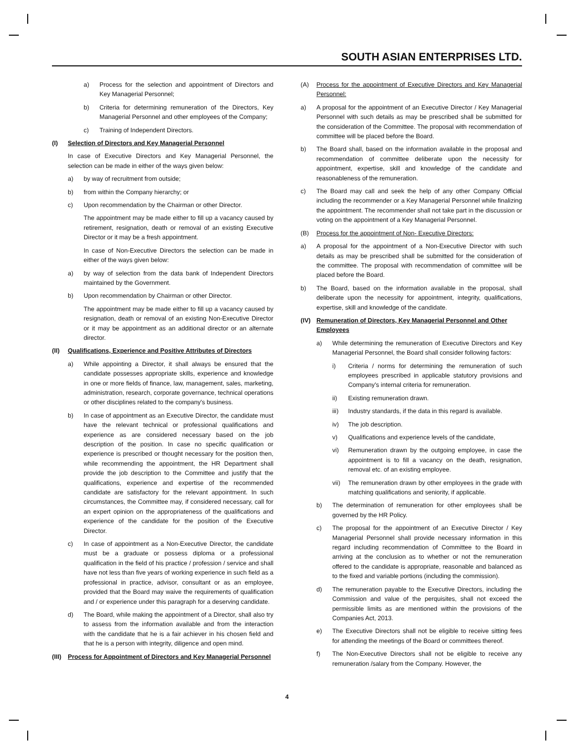SOUTH ASIAN ENTERPRISES LTD.
a) Process for the selection and appointment of Directors and Key Managerial Personnel;
b) Criteria for determining remuneration of the Directors, Key Managerial Personnel and other employees of the Company;
c) Training of Independent Directors.
(I) Selection of Directors and Key Managerial Personnel
In case of Executive Directors and Key Managerial Personnel, the selection can be made in either of the ways given below:
a) by way of recruitment from outside;
b) from within the Company hierarchy; or
c) Upon recommendation by the Chairman or other Director.
The appointment may be made either to fill up a vacancy caused by retirement, resignation, death or removal of an existing Executive Director or it may be a fresh appointment.
In case of Non-Executive Directors the selection can be made in either of the ways given below:
a) by way of selection from the data bank of Independent Directors maintained by the Government.
b) Upon recommendation by Chairman or other Director.
The appointment may be made either to fill up a vacancy caused by resignation, death or removal of an existing Non-Executive Director or it may be appointment as an additional director or an alternate director.
(II) Qualifications, Experience and Positive Attributes of Directors
a) While appointing a Director, it shall always be ensured that the candidate possesses appropriate skills, experience and knowledge in one or more fields of finance, law, management, sales, marketing, administration, research, corporate governance, technical operations or other disciplines related to the company's business.
b) In case of appointment as an Executive Director, the candidate must have the relevant technical or professional qualifications and experience as are considered necessary based on the job description of the position. In case no specific qualification or experience is prescribed or thought necessary for the position then, while recommending the appointment, the HR Department shall provide the job description to the Committee and justify that the qualifications, experience and expertise of the recommended candidate are satisfactory for the relevant appointment. In such circumstances, the Committee may, if considered necessary, call for an expert opinion on the appropriateness of the qualifications and experience of the candidate for the position of the Executive Director.
c) In case of appointment as a Non-Executive Director, the candidate must be a graduate or possess diploma or a professional qualification in the field of his practice / profession / service and shall have not less than five years of working experience in such field as a professional in practice, advisor, consultant or as an employee, provided that the Board may waive the requirements of qualification and / or experience under this paragraph for a deserving candidate.
d) The Board, while making the appointment of a Director, shall also try to assess from the information available and from the interaction with the candidate that he is a fair achiever in his chosen field and that he is a person with integrity, diligence and open mind.
(III) Process for Appointment of Directors and Key Managerial Personnel
(A) Process for the appointment of Executive Directors and Key Managerial Personnel:
a) A proposal for the appointment of an Executive Director / Key Managerial Personnel with such details as may be prescribed shall be submitted for the consideration of the Committee. The proposal with recommendation of committee will be placed before the Board.
b) The Board shall, based on the information available in the proposal and recommendation of committee deliberate upon the necessity for appointment, expertise, skill and knowledge of the candidate and reasonableness of the remuneration.
c) The Board may call and seek the help of any other Company Official including the recommender or a Key Managerial Personnel while finalizing the appointment. The recommender shall not take part in the discussion or voting on the appointment of a Key Managerial Personnel.
(B) Process for the appointment of Non- Executive Directors:
a) A proposal for the appointment of a Non-Executive Director with such details as may be prescribed shall be submitted for the consideration of the committee. The proposal with recommendation of committee will be placed before the Board.
b) The Board, based on the information available in the proposal, shall deliberate upon the necessity for appointment, integrity, qualifications, expertise, skill and knowledge of the candidate.
(IV) Remuneration of Directors, Key Managerial Personnel and Other Employees
a) While determining the remuneration of Executive Directors and Key Managerial Personnel, the Board shall consider following factors:
i) Criteria / norms for determining the remuneration of such employees prescribed in applicable statutory provisions and Company's internal criteria for remuneration.
ii) Existing remuneration drawn.
iii) Industry standards, if the data in this regard is available.
iv) The job description.
v) Qualifications and experience levels of the candidate,
vi) Remuneration drawn by the outgoing employee, in case the appointment is to fill a vacancy on the death, resignation, removal etc. of an existing employee.
vii) The remuneration drawn by other employees in the grade with matching qualifications and seniority, if applicable.
b) The determination of remuneration for other employees shall be governed by the HR Policy.
c) The proposal for the appointment of an Executive Director / Key Managerial Personnel shall provide necessary information in this regard including recommendation of Committee to the Board in arriving at the conclusion as to whether or not the remuneration offered to the candidate is appropriate, reasonable and balanced as to the fixed and variable portions (including the commission).
d) The remuneration payable to the Executive Directors, including the Commission and value of the perquisites, shall not exceed the permissible limits as are mentioned within the provisions of the Companies Act, 2013.
e) The Executive Directors shall not be eligible to receive sitting fees for attending the meetings of the Board or committees thereof.
f) The Non-Executive Directors shall not be eligible to receive any remuneration /salary from the Company. However, the
4